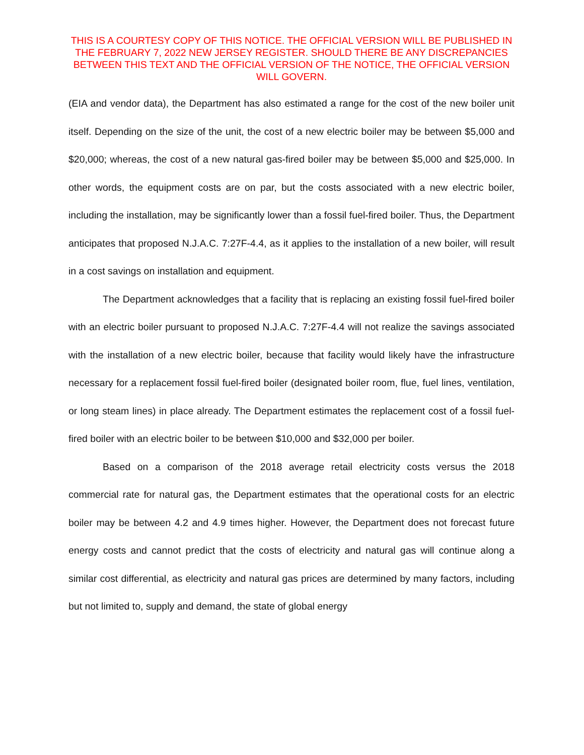THIS IS A COURTESY COPY OF THIS NOTICE. THE OFFICIAL VERSION WILL BE PUBLISHED IN THE FEBRUARY 7, 2022 NEW JERSEY REGISTER. SHOULD THERE BE ANY DISCREPANCIES BETWEEN THIS TEXT AND THE OFFICIAL VERSION OF THE NOTICE, THE OFFICIAL VERSION WILL GOVERN.
(EIA and vendor data), the Department has also estimated a range for the cost of the new boiler unit itself. Depending on the size of the unit, the cost of a new electric boiler may be between $5,000 and $20,000; whereas, the cost of a new natural gas-fired boiler may be between $5,000 and $25,000. In other words, the equipment costs are on par, but the costs associated with a new electric boiler, including the installation, may be significantly lower than a fossil fuel-fired boiler. Thus, the Department anticipates that proposed N.J.A.C. 7:27F-4.4, as it applies to the installation of a new boiler, will result in a cost savings on installation and equipment.
The Department acknowledges that a facility that is replacing an existing fossil fuel-fired boiler with an electric boiler pursuant to proposed N.J.A.C. 7:27F-4.4 will not realize the savings associated with the installation of a new electric boiler, because that facility would likely have the infrastructure necessary for a replacement fossil fuel-fired boiler (designated boiler room, flue, fuel lines, ventilation, or long steam lines) in place already. The Department estimates the replacement cost of a fossil fuel-fired boiler with an electric boiler to be between $10,000 and $32,000 per boiler.
Based on a comparison of the 2018 average retail electricity costs versus the 2018 commercial rate for natural gas, the Department estimates that the operational costs for an electric boiler may be between 4.2 and 4.9 times higher. However, the Department does not forecast future energy costs and cannot predict that the costs of electricity and natural gas will continue along a similar cost differential, as electricity and natural gas prices are determined by many factors, including but not limited to, supply and demand, the state of global energy